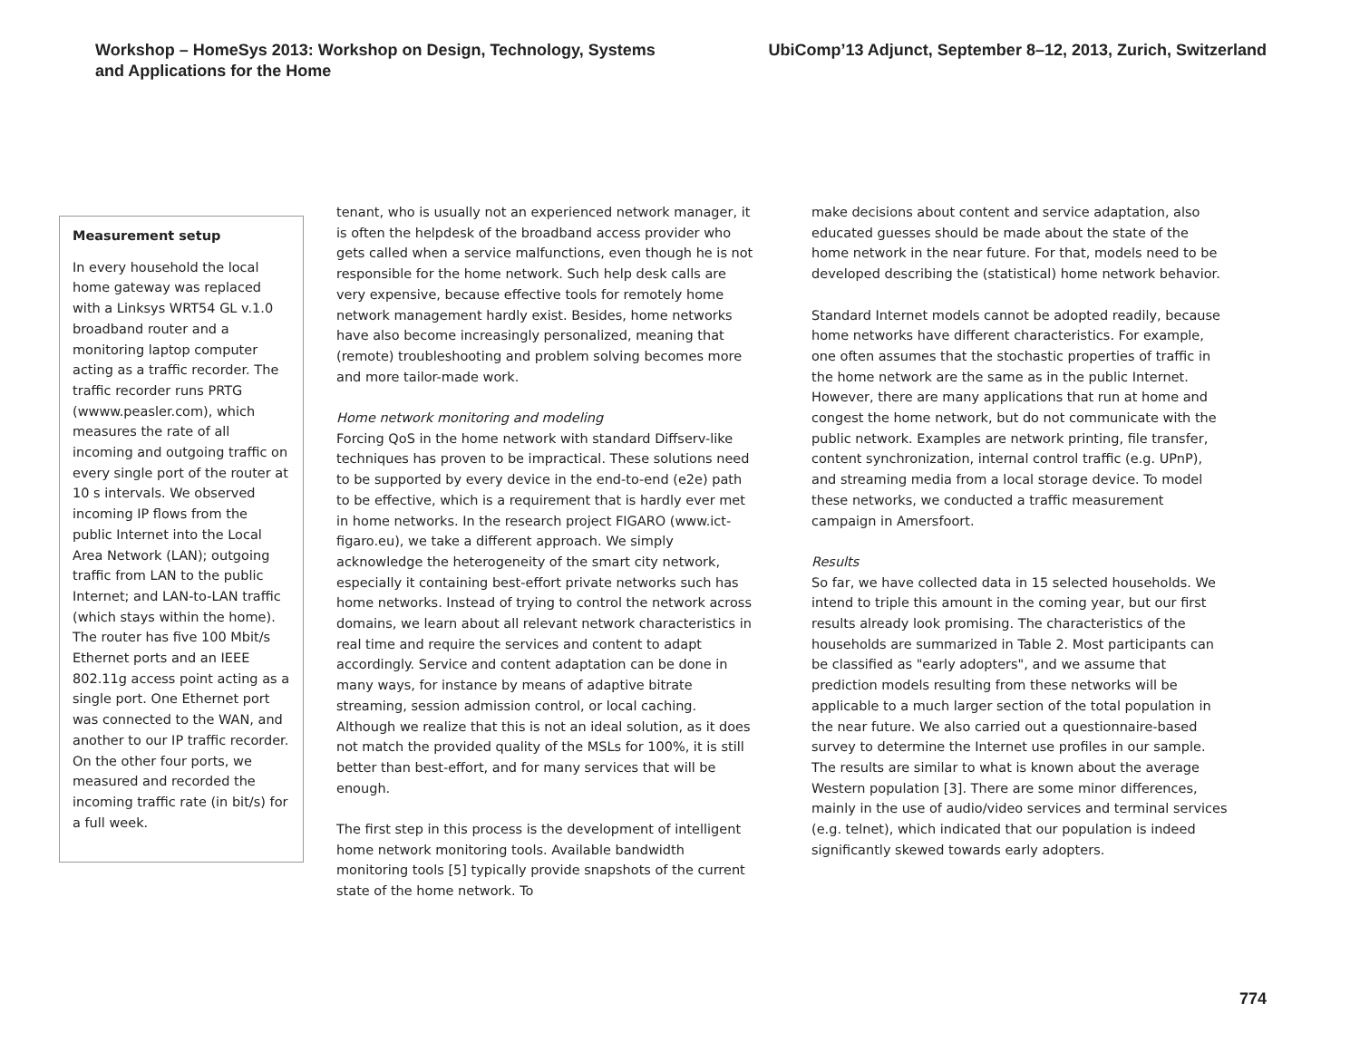Workshop – HomeSys 2013: Workshop on Design, Technology, Systems
and Applications for the Home
UbiComp’13 Adjunct, September 8–12, 2013, Zurich, Switzerland
Measurement setup
In every household the local home gateway was replaced with a Linksys WRT54 GL v.1.0 broadband router and a monitoring laptop computer acting as a traffic recorder. The traffic recorder runs PRTG (wwww.peasler.com), which measures the rate of all incoming and outgoing traffic on every single port of the router at 10 s intervals. We observed incoming IP flows from the public Internet into the Local Area Network (LAN); outgoing traffic from LAN to the public Internet; and LAN-to-LAN traffic (which stays within the home). The router has five 100 Mbit/s Ethernet ports and an IEEE 802.11g access point acting as a single port. One Ethernet port was connected to the WAN, and another to our IP traffic recorder. On the other four ports, we measured and recorded the incoming traffic rate (in bit/s) for a full week.
tenant, who is usually not an experienced network manager, it is often the helpdesk of the broadband access provider who gets called when a service malfunctions, even though he is not responsible for the home network. Such help desk calls are very expensive, because effective tools for remotely home network management hardly exist. Besides, home networks have also become increasingly personalized, meaning that (remote) troubleshooting and problem solving becomes more and more tailor-made work.
Home network monitoring and modeling
Forcing QoS in the home network with standard Diffserv-like techniques has proven to be impractical. These solutions need to be supported by every device in the end-to-end (e2e) path to be effective, which is a requirement that is hardly ever met in home networks. In the research project FIGARO (www.ict-figaro.eu), we take a different approach. We simply acknowledge the heterogeneity of the smart city network, especially it containing best-effort private networks such has home networks. Instead of trying to control the network across domains, we learn about all relevant network characteristics in real time and require the services and content to adapt accordingly. Service and content adaptation can be done in many ways, for instance by means of adaptive bitrate streaming, session admission control, or local caching. Although we realize that this is not an ideal solution, as it does not match the provided quality of the MSLs for 100%, it is still better than best-effort, and for many services that will be enough.
The first step in this process is the development of intelligent home network monitoring tools. Available bandwidth monitoring tools [5] typically provide snapshots of the current state of the home network. To
make decisions about content and service adaptation, also educated guesses should be made about the state of the home network in the near future. For that, models need to be developed describing the (statistical) home network behavior.
Standard Internet models cannot be adopted readily, because home networks have different characteristics. For example, one often assumes that the stochastic properties of traffic in the home network are the same as in the public Internet. However, there are many applications that run at home and congest the home network, but do not communicate with the public network. Examples are network printing, file transfer, content synchronization, internal control traffic (e.g. UPnP), and streaming media from a local storage device. To model these networks, we conducted a traffic measurement campaign in Amersfoort.
Results
So far, we have collected data in 15 selected households. We intend to triple this amount in the coming year, but our first results already look promising. The characteristics of the households are summarized in Table 2. Most participants can be classified as "early adopters", and we assume that prediction models resulting from these networks will be applicable to a much larger section of the total population in the near future. We also carried out a questionnaire-based survey to determine the Internet use profiles in our sample. The results are similar to what is known about the average Western population [3]. There are some minor differences, mainly in the use of audio/video services and terminal services (e.g. telnet), which indicated that our population is indeed significantly skewed towards early adopters.
774